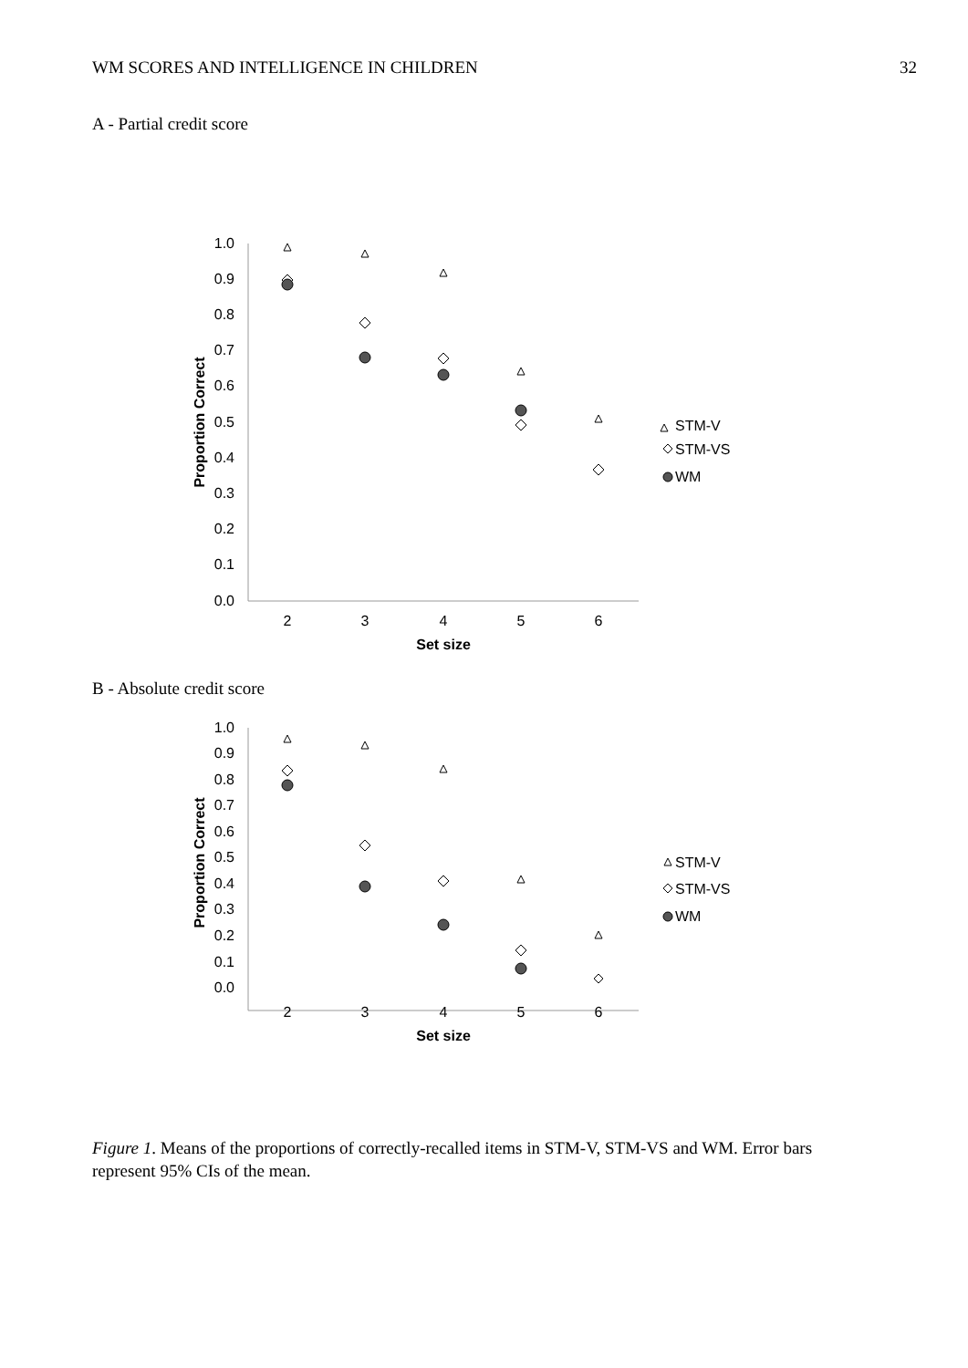WM SCORES AND INTELLIGENCE IN CHILDREN 32
A - Partial credit score
1.0
0.9
0.8
0.7
0.6
0.5
0.4
0.3
0.2
0.1
0.0
2
3
4
5
6
Set size
Proportion Correct
STM-V
STM-VS
WM
B - Absolute credit score
1.0
0.9
0.8
0.7
0.6
0.5
0.4
0.3
0.2
0.1
0.0
2
3
4
5
6
Set size
Proportion Correct
STM-V
STM-VS
WM
Figure 1. Means of the proportions of correctly-recalled items in STM-V, STM-VS and WM. Error bars represent 95% CIs of the mean.